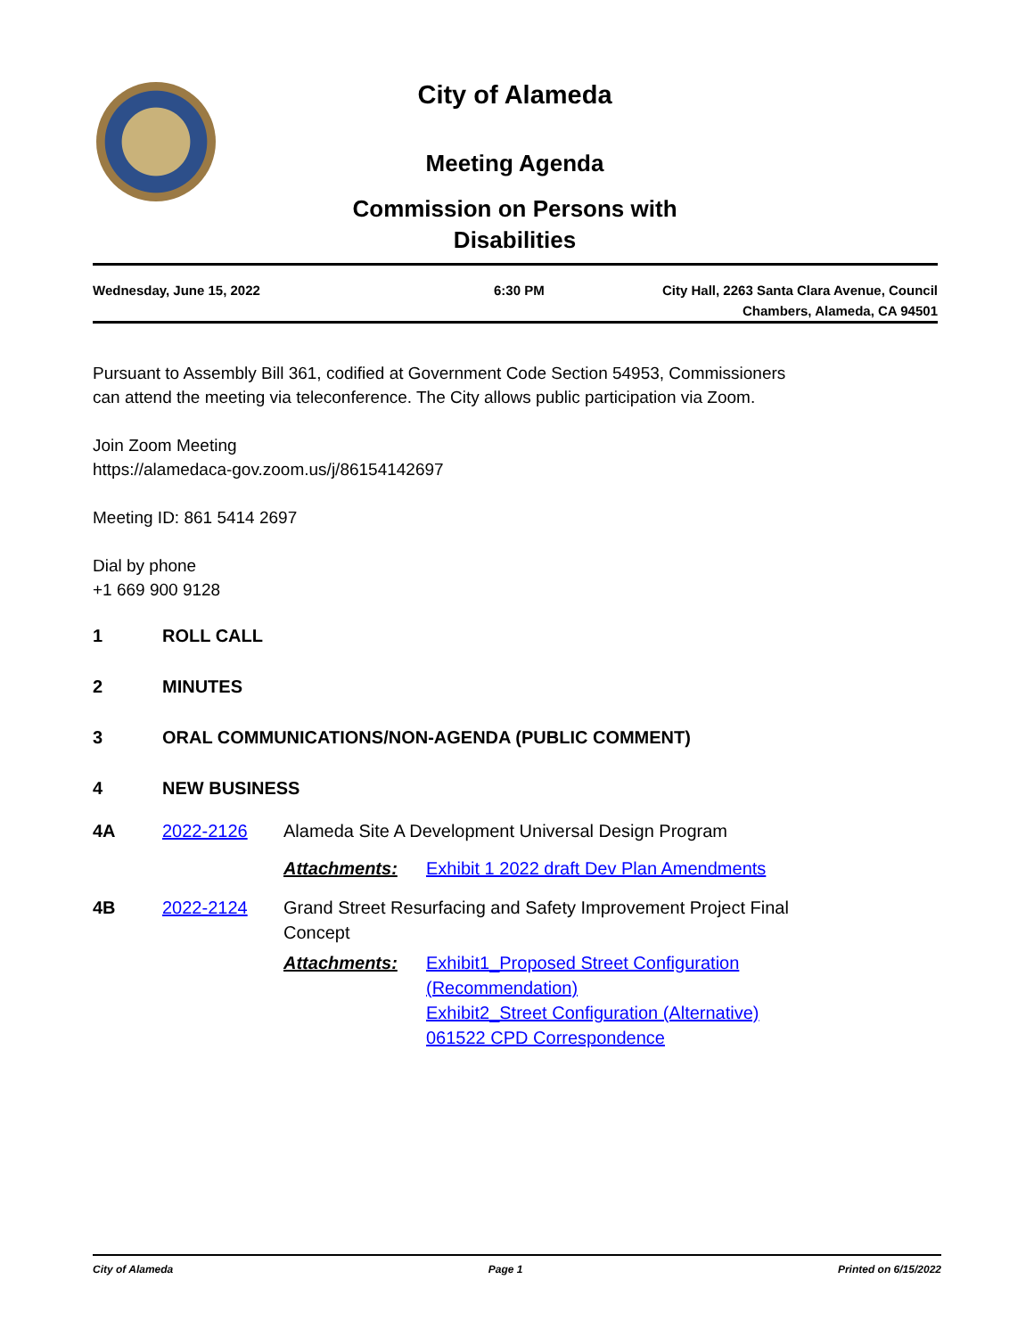City of Alameda
Meeting Agenda
Commission on Persons with
Disabilities
Wednesday, June 15, 2022 6:30 PM City Hall, 2263 Santa Clara Avenue, Council
Chambers, Alameda, CA 94501
Pursuant to Assembly Bill 361, codified at Government Code Section 54953, Commissioners
can attend the meeting via teleconference. The City allows public participation via Zoom.
Join Zoom Meeting
https://alamedaca-gov.zoom.us/j/86154142697
Meeting ID: 861 5414 2697
Dial by phone
+1 669 900 9128
1 ROLL CALL
2 MINUTES
3 ORAL COMMUNICATIONS/NON-AGENDA (PUBLIC COMMENT)
4 NEW BUSINESS
4A 2022-2126 Alameda Site A Development Universal Design Program
Attachments: Exhibit 1 2022 draft Dev Plan Amendments
4B 2022-2124 Grand Street Resurfacing and Safety Improvement Project Final
Concept
Attachments: Exhibit1_Proposed Street Configuration
(Recommendation)
Exhibit2_Street Configuration (Alternative)
061522 CPD Correspondence
City of Alameda Page 1 Printed on 6/15/2022